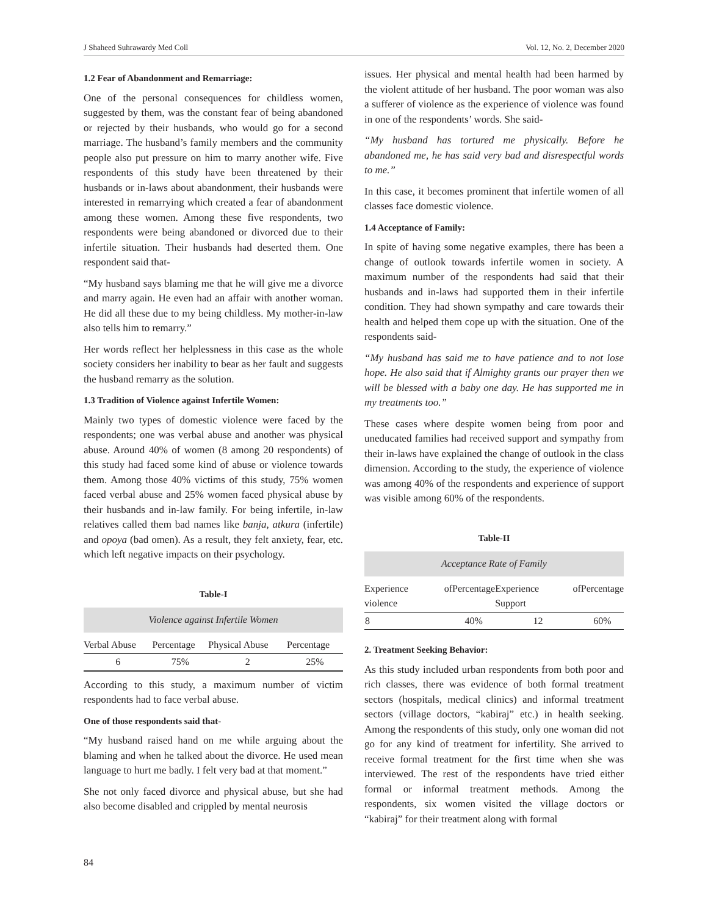J Shaheed Suhrawardy Med Coll Vol. 12, No. 2, December 2020
1.2 Fear of Abandonment and Remarriage:
One of the personal consequences for childless women, suggested by them, was the constant fear of being abandoned or rejected by their husbands, who would go for a second marriage. The husband’s family members and the community people also put pressure on him to marry another wife. Five respondents of this study have been threatened by their husbands or in-laws about abandonment, their husbands were interested in remarrying which created a fear of abandonment among these women. Among these five respondents, two respondents were being abandoned or divorced due to their infertile situation. Their husbands had deserted them. One respondent said that-
“My husband says blaming me that he will give me a divorce and marry again. He even had an affair with another woman. He did all these due to my being childless. My mother-in-law also tells him to remarry.”
Her words reflect her helplessness in this case as the whole society considers her inability to bear as her fault and suggests the husband remarry as the solution.
1.3 Tradition of Violence against Infertile Women:
Mainly two types of domestic violence were faced by the respondents; one was verbal abuse and another was physical abuse. Around 40% of women (8 among 20 respondents) of this study had faced some kind of abuse or violence towards them. Among those 40% victims of this study, 75% women faced verbal abuse and 25% women faced physical abuse by their husbands and in-law family. For being infertile, in-law relatives called them bad names like banja, atkura (infertile) and opoya (bad omen). As a result, they felt anxiety, fear, etc. which left negative impacts on their psychology.
Table-I
| Violence against Infertile Women | | | |
| Verbal Abuse | Percentage | Physical Abuse | Percentage |
| 6 | 75% | 2 | 25% |
According to this study, a maximum number of victim respondents had to face verbal abuse.
One of those respondents said that-
“My husband raised hand on me while arguing about the blaming and when he talked about the divorce. He used mean language to hurt me badly. I felt very bad at that moment.”
She not only faced divorce and physical abuse, but she had also become disabled and crippled by mental neurosis
issues. Her physical and mental health had been harmed by the violent attitude of her husband. The poor woman was also a sufferer of violence as the experience of violence was found in one of the respondents’ words. She said-
“My husband has tortured me physically. Before he abandoned me, he has said very bad and disrespectful words to me.”
In this case, it becomes prominent that infertile women of all classes face domestic violence.
1.4 Acceptance of Family:
In spite of having some negative examples, there has been a change of outlook towards infertile women in society. A maximum number of the respondents had said that their husbands and in-laws had supported them in their infertile condition. They had shown sympathy and care towards their health and helped them cope up with the situation. One of the respondents said-
“My husband has said me to have patience and to not lose hope. He also said that if Almighty grants our prayer then we will be blessed with a baby one day. He has supported me in my treatments too.”
These cases where despite women being from poor and uneducated families had received support and sympathy from their in-laws have explained the change of outlook in the class dimension. According to the study, the experience of violence was among 40% of the respondents and experience of support was visible among 60% of the respondents.
Table-II
| Acceptance Rate of Family | | | |
| Experience of violence | Percentage | Experience of Support | Percentage |
| 8 | 40% | 12 | 60% |
2. Treatment Seeking Behavior:
As this study included urban respondents from both poor and rich classes, there was evidence of both formal treatment sectors (hospitals, medical clinics) and informal treatment sectors (village doctors, “kabiraj” etc.) in health seeking. Among the respondents of this study, only one woman did not go for any kind of treatment for infertility. She arrived to receive formal treatment for the first time when she was interviewed. The rest of the respondents have tried either formal or informal treatment methods. Among the respondents, six women visited the village doctors or “kabiraj” for their treatment along with formal
84